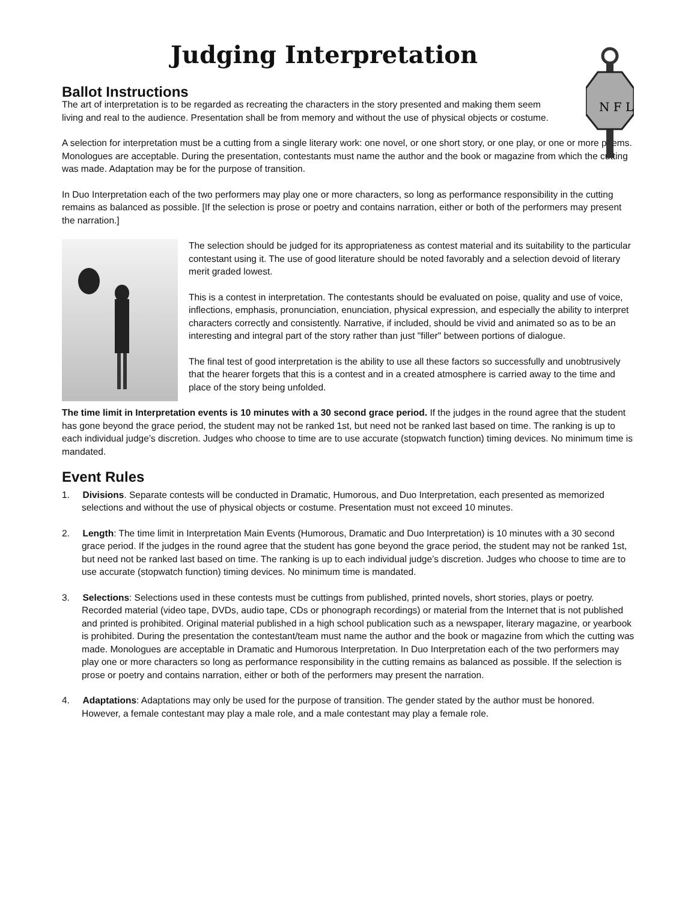N F L
Judging Interpretation
Ballot Instructions
The art of interpretation is to be regarded as recreating the characters in the story presented and making them seem living and real to the audience. Presentation shall be from memory and without the use of physical objects or costume.
A selection for interpretation must be a cutting from a single literary work: one novel, or one short story, or one play, or one or more poems. Monologues are acceptable. During the presentation, contestants must name the author and the book or magazine from which the cutting was made. Adaptation may be for the purpose of transition.
In Duo Interpretation each of the two performers may play one or more characters, so long as performance responsibility in the cutting remains as balanced as possible. [If the selection is prose or poetry and contains narration, either or both of the performers may present the narration.]
The selection should be judged for its appropriateness as contest material and its suitability to the particular contestant using it. The use of good literature should be noted favorably and a selection devoid of literary merit graded lowest.
This is a contest in interpretation. The contestants should be evaluated on poise, quality and use of voice, inflections, emphasis, pronunciation, enunciation, physical expression, and especially the ability to interpret characters correctly and consistently. Narrative, if included, should be vivid and animated so as to be an interesting and integral part of the story rather than just "filler" between portions of dialogue.
The final test of good interpretation is the ability to use all these factors so successfully and unobtrusively that the hearer forgets that this is a contest and in a created atmosphere is carried away to the time and place of the story being unfolded.
The time limit in Interpretation events is 10 minutes with a 30 second grace period. If the judges in the round agree that the student has gone beyond the grace period, the student may not be ranked 1st, but need not be ranked last based on time. The ranking is up to each individual judge’s discretion. Judges who choose to time are to use accurate (stopwatch function) timing devices. No minimum time is mandated.
Event Rules
1. Divisions. Separate contests will be conducted in Dramatic, Humorous, and Duo Interpretation, each presented as memorized selections and without the use of physical objects or costume. Presentation must not exceed 10 minutes.
2. Length: The time limit in Interpretation Main Events (Humorous, Dramatic and Duo Interpretation) is 10 minutes with a 30 second grace period. If the judges in the round agree that the student has gone beyond the grace period, the student may not be ranked 1st, but need not be ranked last based on time. The ranking is up to each individual judge’s discretion. Judges who choose to time are to use accurate (stopwatch function) timing devices. No minimum time is mandated.
3. Selections: Selections used in these contests must be cuttings from published, printed novels, short stories, plays or poetry. Recorded material (video tape, DVDs, audio tape, CDs or phonograph recordings) or material from the Internet that is not published and printed is prohibited. Original material published in a high school publication such as a newspaper, literary magazine, or yearbook is prohibited. During the presentation the contestant/team must name the author and the book or magazine from which the cutting was made. Monologues are acceptable in Dramatic and Humorous Interpretation. In Duo Interpretation each of the two performers may play one or more characters so long as performance responsibility in the cutting remains as balanced as possible. If the selection is prose or poetry and contains narration, either or both of the performers may present the narration.
4. Adaptations: Adaptations may only be used for the purpose of transition. The gender stated by the author must be honored. However, a female contestant may play a male role, and a male contestant may play a female role.